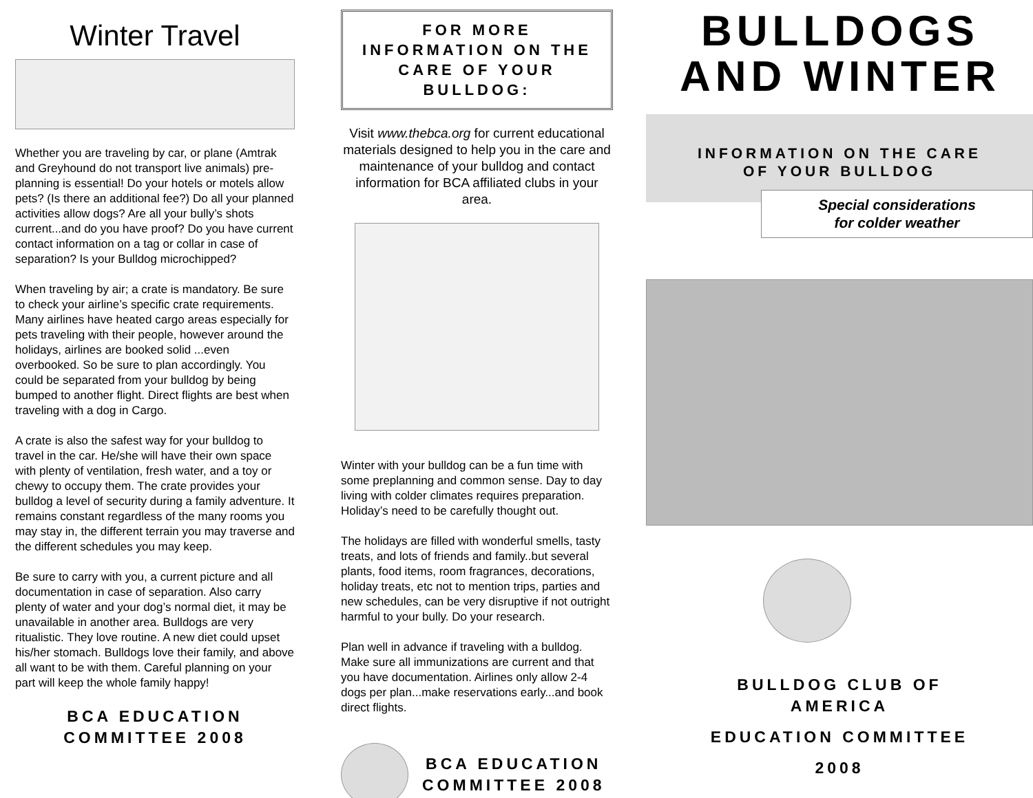Winter Travel
Whether you are traveling by car, or plane (Amtrak and Greyhound do not transport live animals) pre-planning is essential! Do your hotels or motels allow pets? (Is there an additional fee?) Do all your planned activities allow dogs? Are all your bully’s shots current...and do you have proof? Do you have current contact information on a tag or collar in case of separation? Is your Bulldog microchipped?
When traveling by air; a crate is mandatory. Be sure to check your airline’s specific crate requirements. Many airlines have heated cargo areas especially for pets traveling with their people, however around the holidays, airlines are booked solid ...even overbooked. So be sure to plan accordingly. You could be separated from your bulldog by being bumped to another flight. Direct flights are best when traveling with a dog in Cargo.
A crate is also the safest way for your bulldog to travel in the car. He/she will have their own space with plenty of ventilation, fresh water, and a toy or chewy to occupy them. The crate provides your bulldog a level of security during a family adventure. It remains constant regardless of the many rooms you may stay in, the different terrain you may traverse and the different schedules you may keep.
Be sure to carry with you, a current picture and all documentation in case of separation. Also carry plenty of water and your dog’s normal diet, it may be unavailable in another area. Bulldogs are very ritualistic. They love routine. A new diet could upset his/her stomach. Bulldogs love their family, and above all want to be with them. Careful planning on your part will keep the whole family happy!
BCA EDUCATION
COMMITTEE 2008
FOR MORE INFORMATION ON THE CARE OF YOUR BULLDOG:
Visit www.thebca.org for current educational materials designed to help you in the care and maintenance of your bulldog and contact information for BCA affiliated clubs in your area.
Winter with your bulldog can be a fun time with some preplanning and common sense. Day to day living with colder climates requires preparation. Holiday’s need to be carefully thought out.
The holidays are filled with wonderful smells, tasty treats, and lots of friends and family..but several plants, food items, room fragrances, decorations, holiday treats, etc not to mention trips, parties and new schedules, can be very disruptive if not outright harmful to your bully. Do your research.
Plan well in advance if traveling with a bulldog. Make sure all immunizations are current and that you have documentation. Airlines only allow 2-4 dogs per plan...make reservations early...and book direct flights.
BCA EDUCATION
COMMITTEE 2008
BULLDOGS
AND WINTER
INFORMATION ON THE CARE
OF YOUR BULLDOG
Special considerations
for colder weather
BULLDOG CLUB OF
AMERICA
EDUCATION COMMITTEE
2008